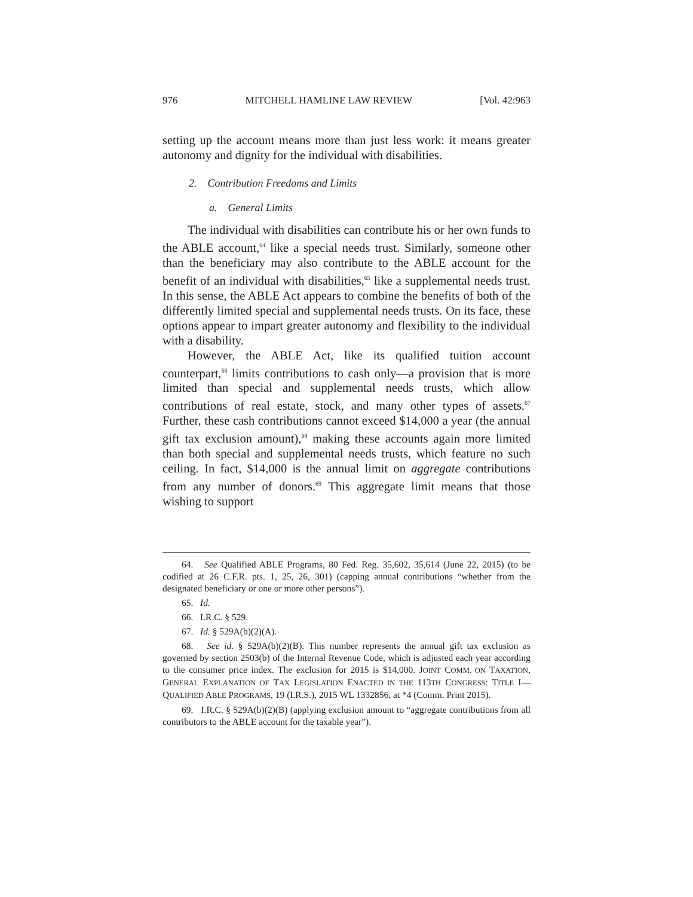976 MITCHELL HAMLINE LAW REVIEW [Vol. 42:963
setting up the account means more than just less work: it means greater autonomy and dignity for the individual with disabilities.
2. Contribution Freedoms and Limits
a. General Limits
The individual with disabilities can contribute his or her own funds to the ABLE account,<sup>64</sup> like a special needs trust. Similarly, someone other than the beneficiary may also contribute to the ABLE account for the benefit of an individual with disabilities,<sup>65</sup> like a supplemental needs trust. In this sense, the ABLE Act appears to combine the benefits of both of the differently limited special and supplemental needs trusts. On its face, these options appear to impart greater autonomy and flexibility to the individual with a disability.
However, the ABLE Act, like its qualified tuition account counterpart,<sup>66</sup> limits contributions to cash only—a provision that is more limited than special and supplemental needs trusts, which allow contributions of real estate, stock, and many other types of assets.<sup>67</sup> Further, these cash contributions cannot exceed $14,000 a year (the annual gift tax exclusion amount),<sup>68</sup> making these accounts again more limited than both special and supplemental needs trusts, which feature no such ceiling. In fact, $14,000 is the annual limit on aggregate contributions from any number of donors.<sup>69</sup> This aggregate limit means that those wishing to support
64. See Qualified ABLE Programs, 80 Fed. Reg. 35,602, 35,614 (June 22, 2015) (to be codified at 26 C.F.R. pts. 1, 25, 26, 301) (capping annual contributions “whether from the designated beneficiary or one or more other persons”).
65. Id.
66. I.R.C. § 529.
67. Id. § 529A(b)(2)(A).
68. See id. § 529A(b)(2)(B). This number represents the annual gift tax exclusion as governed by section 2503(b) of the Internal Revenue Code, which is adjusted each year according to the consumer price index. The exclusion for 2015 is $14,000. JOINT COMM. ON TAXATION, GENERAL EXPLANATION OF TAX LEGISLATION ENACTED IN THE 113TH CONGRESS: TITLE I—QUALIFIED ABLE PROGRAMS, 19 (I.R.S.), 2015 WL 1332856, at *4 (Comm. Print 2015).
69. I.R.C. § 529A(b)(2)(B) (applying exclusion amount to “aggregate contributions from all contributors to the ABLE account for the taxable year”).